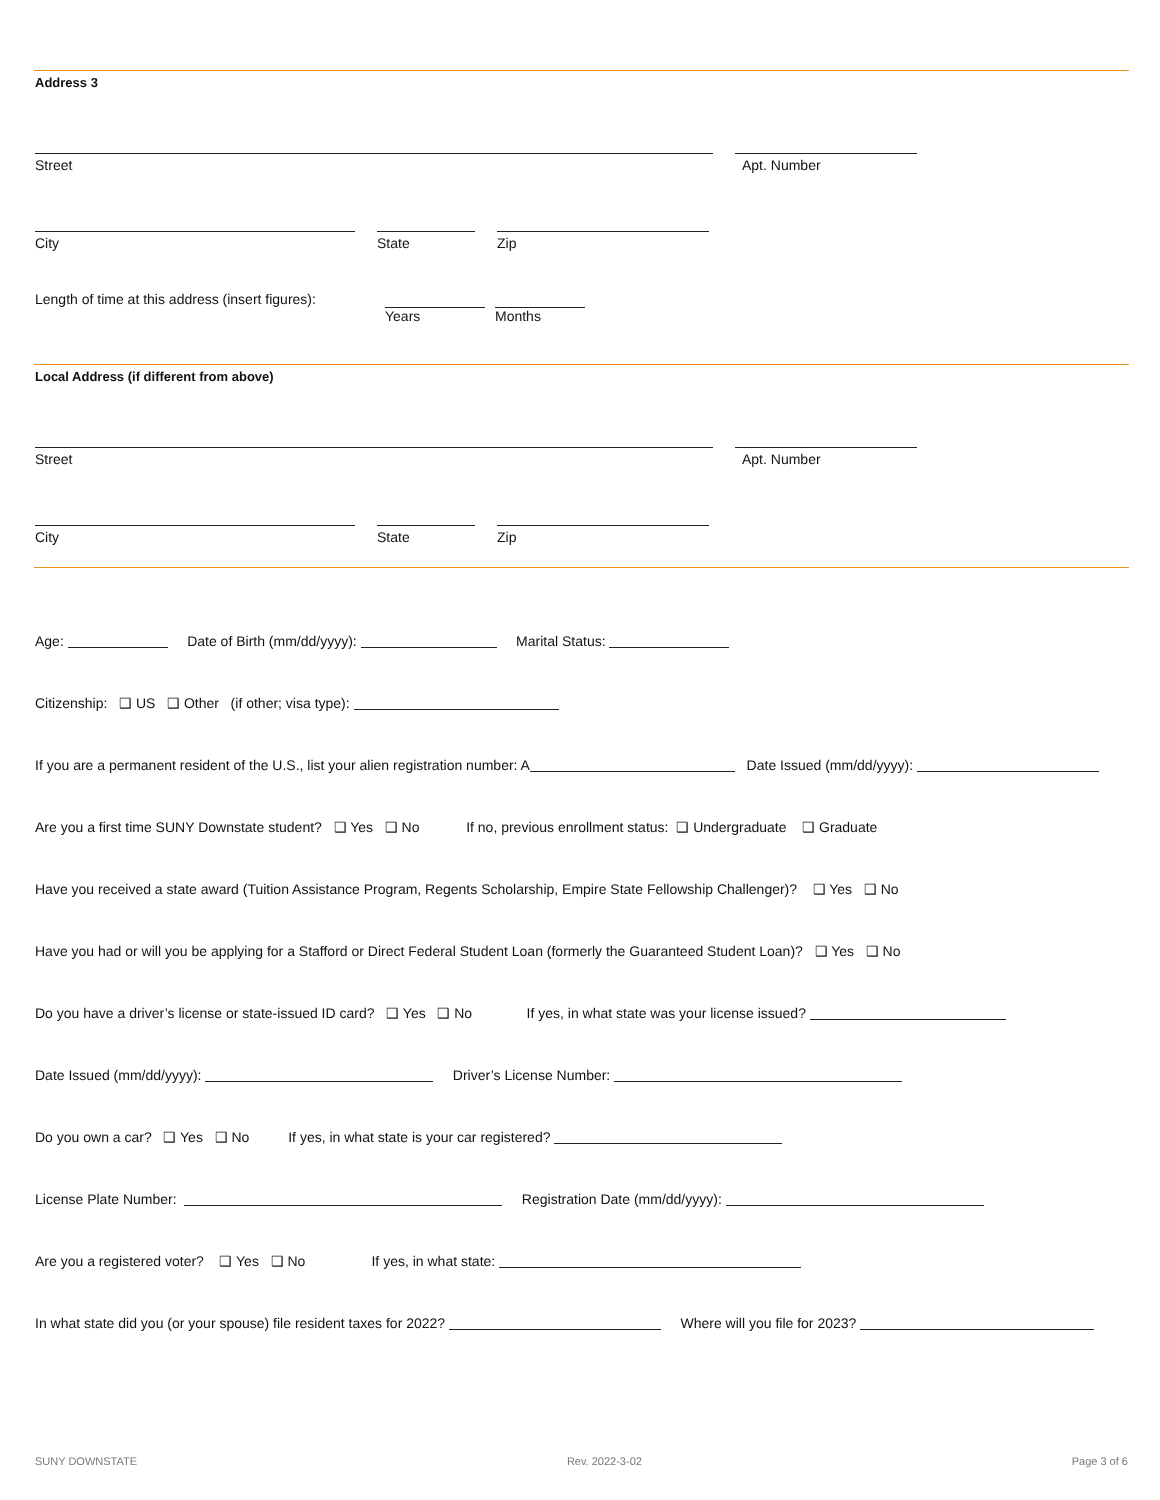Address 3
Street Apt. Number
City State Zip
Length of time at this address (insert figures):
Years Months
Local Address (if different from above)
Street Apt. Number
City State Zip
Age: Date of Birth (mm/dd/yyyy): Marital Status:
Citizenship: ❑ US ❑ Other (if other; visa type):
If you are a permanent resident of the U.S., list your alien registration number: A Date Issued (mm/dd/yyyy):
Are you a first time SUNY Downstate student? ❑ Yes ❑ No If no, previous enrollment status: ❑ Undergraduate ❑ Graduate
Have you received a state award (Tuition Assistance Program, Regents Scholarship, Empire State Fellowship Challenger)? ❑ Yes ❑ No
Have you had or will you be applying for a Stafford or Direct Federal Student Loan (formerly the Guaranteed Student Loan)? ❑ Yes ❑ No
Do you have a driver’s license or state-issued ID card? ❑ Yes ❑ No If yes, in what state was your license issued?
Date Issued (mm/dd/yyyy): Driver’s License Number:
Do you own a car? ❑ Yes ❑ No If yes, in what state is your car registered?
License Plate Number: Registration Date (mm/dd/yyyy):
Are you a registered voter? ❑ Yes ❑ No If yes, in what state:
In what state did you (or your spouse) file resident taxes for 2022? Where will you file for 2023?
SUNY DOWNSTATE Rev. 2022-3-02 Page 3 of 6